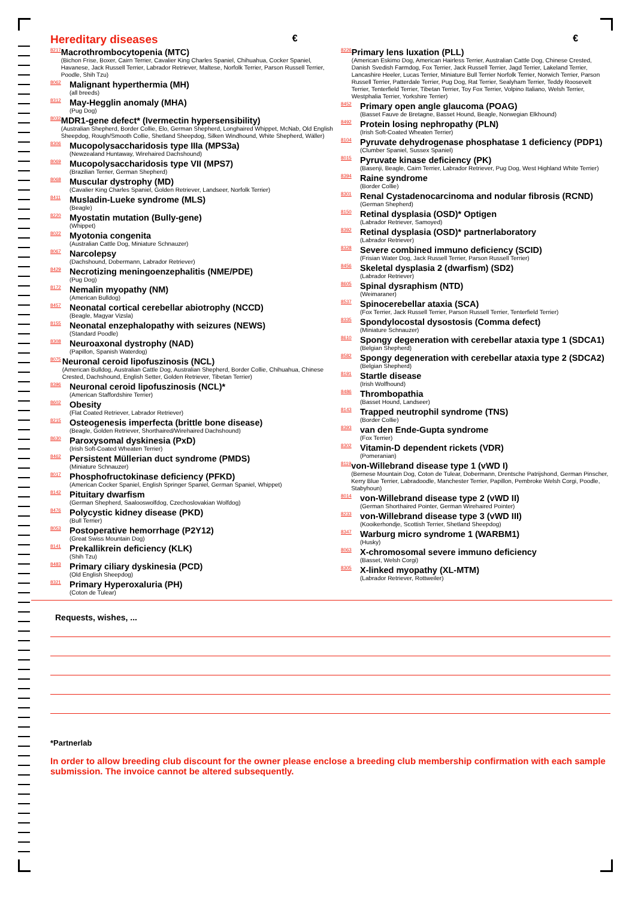Hereditary diseases
€ €
8217
Macrothrombocytopenia (MTC)
(Bichon Frise, Boxer, Cairn Terrier, Cavalier King Charles Spaniel, Chihuahua, Cocker Spaniel, Havanese, Jack Russell Terrier, Labrador Retriever, Maltese, Norfolk Terrier, Parson Russell Terrier, Poodle, Shih Tzu)
8062
Malignant hyperthermia (MH)
(all breeds)
8312
May-Hegglin anomaly (MHA)
(Pug Dog)
8032
MDR1-gene defect* (Ivermectin hypersensibility)
(Australian Shepherd, Border Collie, Elo, German Shepherd, Longhaired Whippet, McNab, Old English Sheepdog, Rough/Smooth Collie, Shetland Sheepdog, Silken Windhound, White Shepherd, Wäller)
8306
Mucopolysaccharidosis type IIIa (MPS3a)
(Newzealand Huntaway, Wirehaired Dachshound)
8069
Mucopolysaccharidosis type VII (MPS7)
(Brazilian Terrier, German Shepherd)
8068
Muscular dystrophy (MD)
(Cavalier King Charles Spaniel, Golden Retriever, Landseer, Norfolk Terrier)
8411
Musladin-Lueke syndrome (MLS)
(Beagle)
8220
Myostatin mutation (Bully-gene)
(Whippet)
8022
Myotonia congenita
(Australian Cattle Dog, Miniature Schnauzer)
8067
Narcolepsy
(Dachshound, Dobermann, Labrador Retriever)
8429
Necrotizing meningoenzephalitis (NME/PDE)
(Pug Dog)
8172
Nemalin myopathy (NM)
(American Bulldog)
8457
Neonatal cortical cerebellar abiotrophy (NCCD)
(Beagle, Magyar Vizsla)
8155
Neonatal enzephalopathy with seizures (NEWS)
(Standard Poodle)
8308
Neuroaxonal dystrophy (NAD)
(Papillon, Spanish Waterdog)
8075
Neuronal ceroid lipofuszinosis (NCL)
(American Bulldog, Australian Cattle Dog, Australian Shepherd, Border Collie, Chihuahua, Chinese Crested, Dachshound, English Setter, Golden Retriever, Tibetan Terrier)
8396
Neuronal ceroid lipofuszinosis (NCL)*
(American Staffordshire Terrier)
8602
Obesity
(Flat Coated Retriever, Labrador Retriever)
8215
Osteogenesis imperfecta (brittle bone disease)
(Beagle, Golden Retriever, Shorthaired/Wirehaired Dachshound)
8630
Paroxysomal dyskinesia (PxD)
(Irish Soft-Coated Wheaten Terrier)
8462
Persistent Müllerian duct syndrome (PMDS)
(Miniature Schnauzer)
8017
Phosphofructokinase deficiency (PFKD)
(American Cocker Spaniel, English Springer Spaniel, German Spaniel, Whippet)
8142
Pituitary dwarfism
(German Shepherd, Saalooswolfdog, Czechoslovakian Wolfdog)
8476
Polycystic kidney disease (PKD)
(Bull Terrier)
8053
Postoperative hemorrhage (P2Y12)
(Great Swiss Mountain Dog)
8141
Prekallikrein deficiency (KLK)
(Shih Tzu)
8483
Primary ciliary dyskinesia (PCD)
(Old English Sheepdog)
8321
Primary Hyperoxaluria (PH)
(Coton de Tulear)
8226
Primary lens luxation (PLL)
(American Eskimo Dog, American Hairless Terrier, Australian Cattle Dog, Chinese Crested, Danish Svedish Farmdog, Fox Terrier, Jack Russell Terrier, Jagd Terrier, Lakeland Terrier, Lancashire Heeler, Lucas Terrier, Miniature Bull Terrier Norfolk Terrier, Norwich Terrier, Parson Russell Terrier, Patterdale Terrier, Pug Dog, Rat Terrier, Sealyham Terrier, Teddy Roosevelt Terrier, Tenterfield Terrier, Tibetan Terrier, Toy Fox Terrier, Volpino Italiano, Welsh Terrier, Westphalia Terrier, Yorkshire Terrier)
8452
Primary open angle glaucoma (POAG)
(Basset Fauve de Bretagne, Basset Hound, Beagle, Norwegian Elkhound)
8492
Protein losing nephropathy (PLN)
(Irish Soft-Coated Wheaten Terrier)
8104
Pyruvate dehydrogenase phosphatase 1 deficiency (PDP1)
(Clumber Spaniel, Sussex Spaniel)
8015
Pyruvate kinase deficiency (PK)
(Basenji, Beagle, Cairn Terrier, Labrador Retriever, Pug Dog, West Highland White Terrier)
8394
Raine syndrome
(Border Collie)
8301
Renal Cystadenocarcinoma and nodular fibrosis (RCND)
(German Shepherd)
8150
Retinal dysplasia (OSD)* Optigen
(Labrador Retriever, Samoyed)
8392
Retinal dysplasia (OSD)* partnerlaboratory
(Labrador Retriever)
8328
Severe combined immuno deficiency (SCID)
(Frisian Water Dog, Jack Russell Terrier, Parson Russell Terrier)
8456
Skeletal dysplasia 2 (dwarfism) (SD2)
(Labrador Retriever)
8605
Spinal dysraphism (NTD)
(Weimaraner)
8537
Spinocerebellar ataxia (SCA)
(Fox Terrier, Jack Russell Terrier, Parson Russell Terrier, Tenterfield Terrier)
8335
Spondylocostal dysostosis (Comma defect)
(Miniature Schnauzer)
8610
Spongy degeneration with cerebellar ataxia type 1 (SDCA1)
(Belgian Shepherd)
8582
Spongy degeneration with cerebellar ataxia type 2 (SDCA2)
(Belgian Shepherd)
8191
Startle disease
(Irish Wolfhound)
8486
Thrombopathia
(Basset Hound, Landseer)
8143
Trapped neutrophil syndrome (TNS)
(Border Collie)
8393
van den Ende-Gupta syndrome
(Fox Terrier)
8302
Vitamin-D dependent rickets (VDR)
(Pomeranian)
8119
von-Willebrand disease type 1 (vWD I)
(Bernese Mountain Dog, Coton de Tulear, Dobermann, Drentsche Patrijshond, German Pinscher, Kerry Blue Terrier, Labradoodle, Manchester Terrier, Papillon, Pembroke Welsh Corgi, Poodle, Stabyhoun)
8014
von-Willebrand disease type 2 (vWD II)
(German Shorthaired Pointer, German Wirehaired Pointer)
8233
von-Willebrand disease type 3 (vWD III)
(Kooikerhondje, Scottish Terrier, Shetland Sheepdog)
8347
Warburg micro syndrome 1 (WARBM1)
(Husky)
8063
X-chromosomal severe immuno deficiency
(Basset, Welsh Corgi)
8305
X-linked myopathy (XL-MTM)
(Labrador Retriever, Rottweiler)
Requests, wishes, ...
*Partnerlab
In order to allow breeding club discount for the owner please enclose a breeding club membership confirmation with each sample submission. The invoice cannot be altered subsequently.